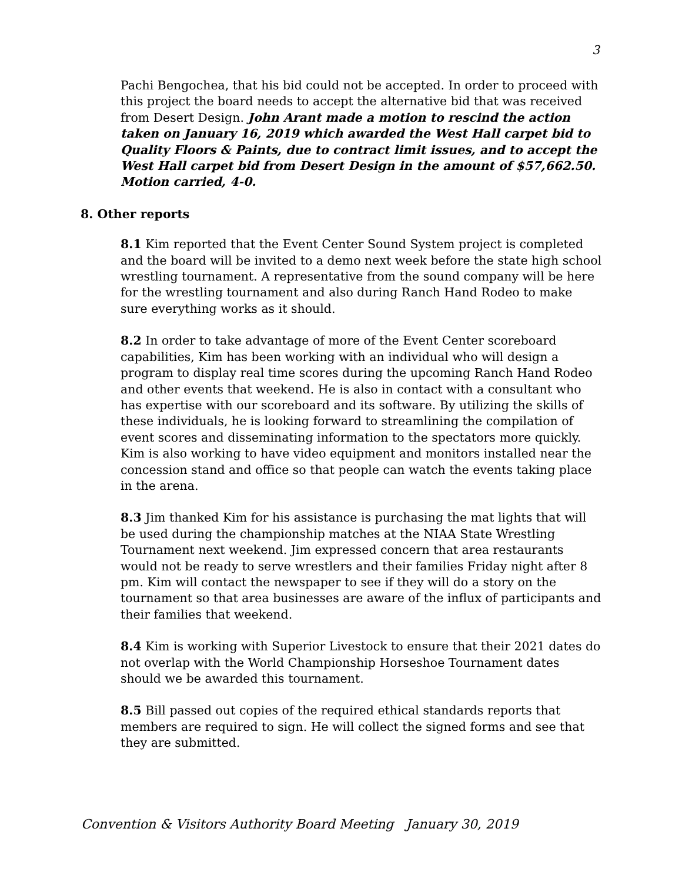3
Pachi Bengochea, that his bid could not be accepted. In order to proceed with this project the board needs to accept the alternative bid that was received from Desert Design. John Arant made a motion to rescind the action taken on January 16, 2019 which awarded the West Hall carpet bid to Quality Floors & Paints, due to contract limit issues, and to accept the West Hall carpet bid from Desert Design in the amount of $57,662.50. Motion carried, 4-0.
8. Other reports
8.1 Kim reported that the Event Center Sound System project is completed and the board will be invited to a demo next week before the state high school wrestling tournament. A representative from the sound company will be here for the wrestling tournament and also during Ranch Hand Rodeo to make sure everything works as it should.
8.2 In order to take advantage of more of the Event Center scoreboard capabilities, Kim has been working with an individual who will design a program to display real time scores during the upcoming Ranch Hand Rodeo and other events that weekend. He is also in contact with a consultant who has expertise with our scoreboard and its software. By utilizing the skills of these individuals, he is looking forward to streamlining the compilation of event scores and disseminating information to the spectators more quickly. Kim is also working to have video equipment and monitors installed near the concession stand and office so that people can watch the events taking place in the arena.
8.3 Jim thanked Kim for his assistance is purchasing the mat lights that will be used during the championship matches at the NIAA State Wrestling Tournament next weekend. Jim expressed concern that area restaurants would not be ready to serve wrestlers and their families Friday night after 8 pm. Kim will contact the newspaper to see if they will do a story on the tournament so that area businesses are aware of the influx of participants and their families that weekend.
8.4 Kim is working with Superior Livestock to ensure that their 2021 dates do not overlap with the World Championship Horseshoe Tournament dates should we be awarded this tournament.
8.5 Bill passed out copies of the required ethical standards reports that members are required to sign. He will collect the signed forms and see that they are submitted.
Convention & Visitors Authority Board Meeting January 30, 2019